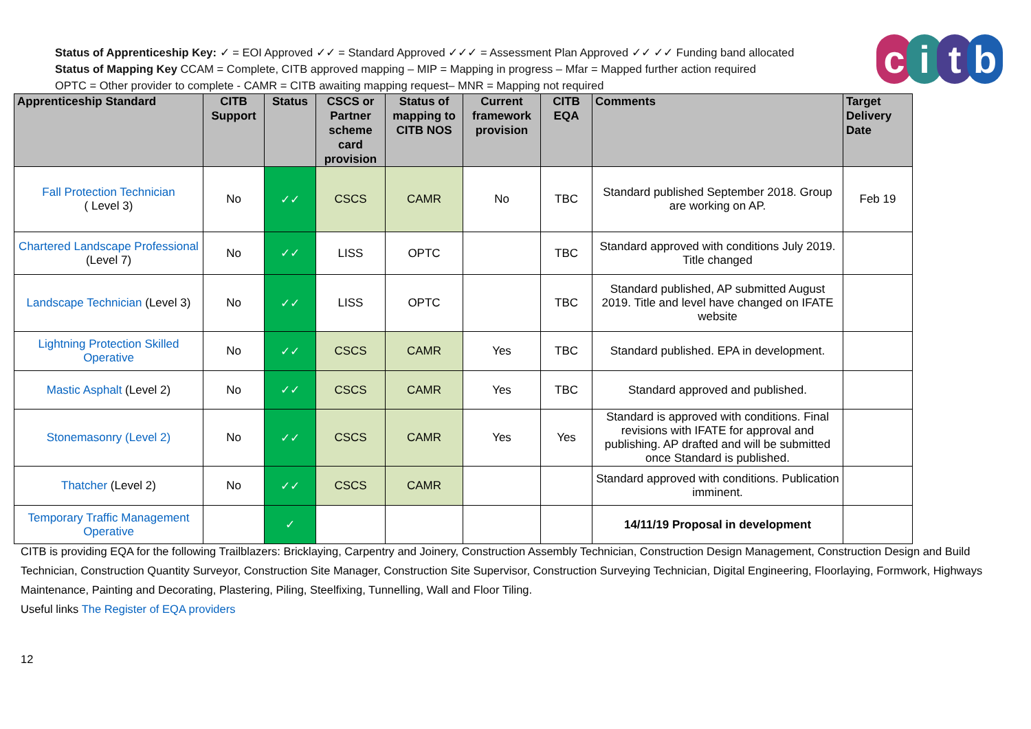Status of Apprenticeship Key: ✓ = EOI Approved ✓✓ = Standard Approved ✓✓✓ = Assessment Plan Approved ✓✓ ✓✓ Funding band allocated
Status of Mapping Key CCAM = Complete, CITB approved mapping – MIP = Mapping in progress – Mfar = Mapped further action required
OPTC = Other provider to complete - CAMR = CITB awaiting mapping request– MNR = Mapping not required
citb
| Apprenticeship Standard | CITB Support | Status | CSCS or Partner scheme card provision | Status of mapping to CITB NOS | Current framework provision | CITB EQA | Comments | Target Delivery Date |
| --- | --- | --- | --- | --- | --- | --- | --- | --- |
| Fall Protection Technician ( Level 3) | No | ✓✓ | CSCS | CAMR | No | TBC | Standard published September 2018. Group are working on AP. | Feb 19 |
| Chartered Landscape Professional (Level 7) | No | ✓✓ | LISS | OPTC | | TBC | Standard approved with conditions July 2019. Title changed | |
| Landscape Technician (Level 3) | No | ✓✓ | LISS | OPTC | | TBC | Standard published, AP submitted August 2019. Title and level have changed on IFATE website | |
| Lightning Protection Skilled Operative | No | ✓✓ | CSCS | CAMR | Yes | TBC | Standard published. EPA in development. | |
| Mastic Asphalt (Level 2) | No | ✓✓ | CSCS | CAMR | Yes | TBC | Standard approved and published. | |
| Stonemasonry (Level 2) | No | ✓✓ | CSCS | CAMR | Yes | Yes | Standard is approved with conditions. Final revisions with IFATE for approval and publishing. AP drafted and will be submitted once Standard is published. | |
| Thatcher (Level 2) | No | ✓✓ | CSCS | CAMR | | | Standard approved with conditions. Publication imminent. | |
| Temporary Traffic Management Operative | | ✓ | | | | | 14/11/19 Proposal in development | |
CITB is providing EQA for the following Trailblazers: Bricklaying, Carpentry and Joinery, Construction Assembly Technician, Construction Design Management, Construction Design and Build Technician, Construction Quantity Surveyor, Construction Site Manager, Construction Site Supervisor, Construction Surveying Technician, Digital Engineering, Floorlaying, Formwork, Highways Maintenance, Painting and Decorating, Plastering, Piling, Steelfixing, Tunnelling, Wall and Floor Tiling.
Useful links The Register of EQA providers
12